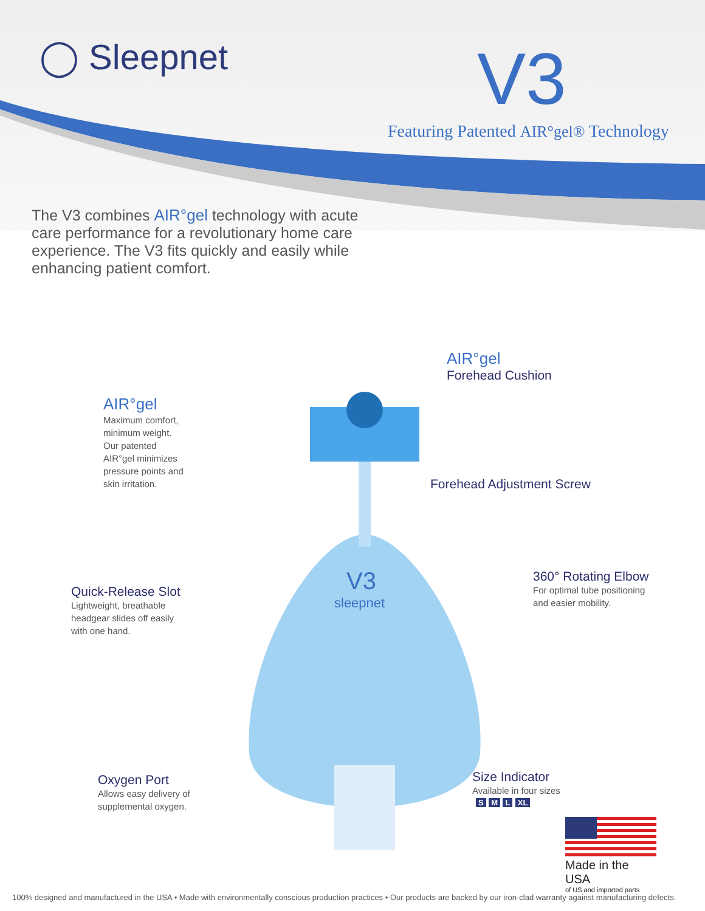◯ Sleepnet V3
Featuring Patented AIR°gel® Technology
The V3 combines AIR°gel technology with acute care performance for a revolutionary home care experience. The V3 fits quickly and easily while enhancing patient comfort.
V3
sleepnet
AIR°gel
Forehead Cushion
AIR°gel
Maximum comfort, minimum weight. Our patented AIR°gel minimizes pressure points and skin irritation.
Forehead Adjustment Screw
360° Rotating Elbow
For optimal tube positioning and easier mobility.
Quick-Release Slot
Lightweight, breathable headgear slides off easily with one hand.
Oxygen Port
Allows easy delivery of supplemental oxygen.
Size Indicator
Available in four sizes
S M L XL
Made in the USA
of US and imported parts
100% designed and manufactured in the USA • Made with environmentally conscious production practices • Our products are backed by our iron-clad warranty against manufacturing defects.